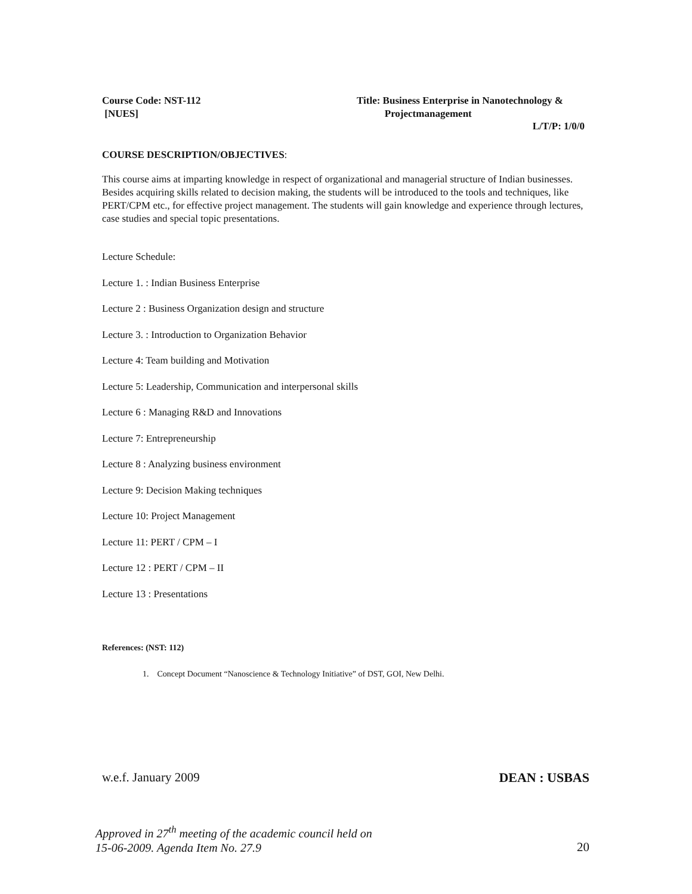Course Code: NST-112
[NUES]
Title: Business Enterprise in Nanotechnology &
Projectmanagement
L/T/P: 1/0/0
COURSE DESCRIPTION/OBJECTIVES:
This course aims at imparting knowledge in respect of organizational and managerial structure of Indian businesses. Besides acquiring skills related to decision making, the students will be introduced to the tools and techniques, like PERT/CPM etc., for effective project management. The students will gain knowledge and experience through lectures, case studies and special topic presentations.
Lecture Schedule:
Lecture 1. : Indian Business Enterprise
Lecture 2 : Business Organization design and structure
Lecture 3. : Introduction to Organization Behavior
Lecture 4: Team building and Motivation
Lecture 5: Leadership, Communication and interpersonal skills
Lecture 6 : Managing R&D and Innovations
Lecture 7: Entrepreneurship
Lecture 8 : Analyzing business environment
Lecture 9: Decision Making techniques
Lecture 10: Project Management
Lecture 11: PERT / CPM – I
Lecture 12 : PERT / CPM – II
Lecture 13 : Presentations
References: (NST: 112)
1. Concept Document “Nanoscience & Technology Initiative” of DST, GOI, New Delhi.
w.e.f. January 2009 DEAN : USBAS
Approved in 27<sup>th</sup> meeting of the academic council held on
15-06-2009. Agenda Item No. 27.9 20